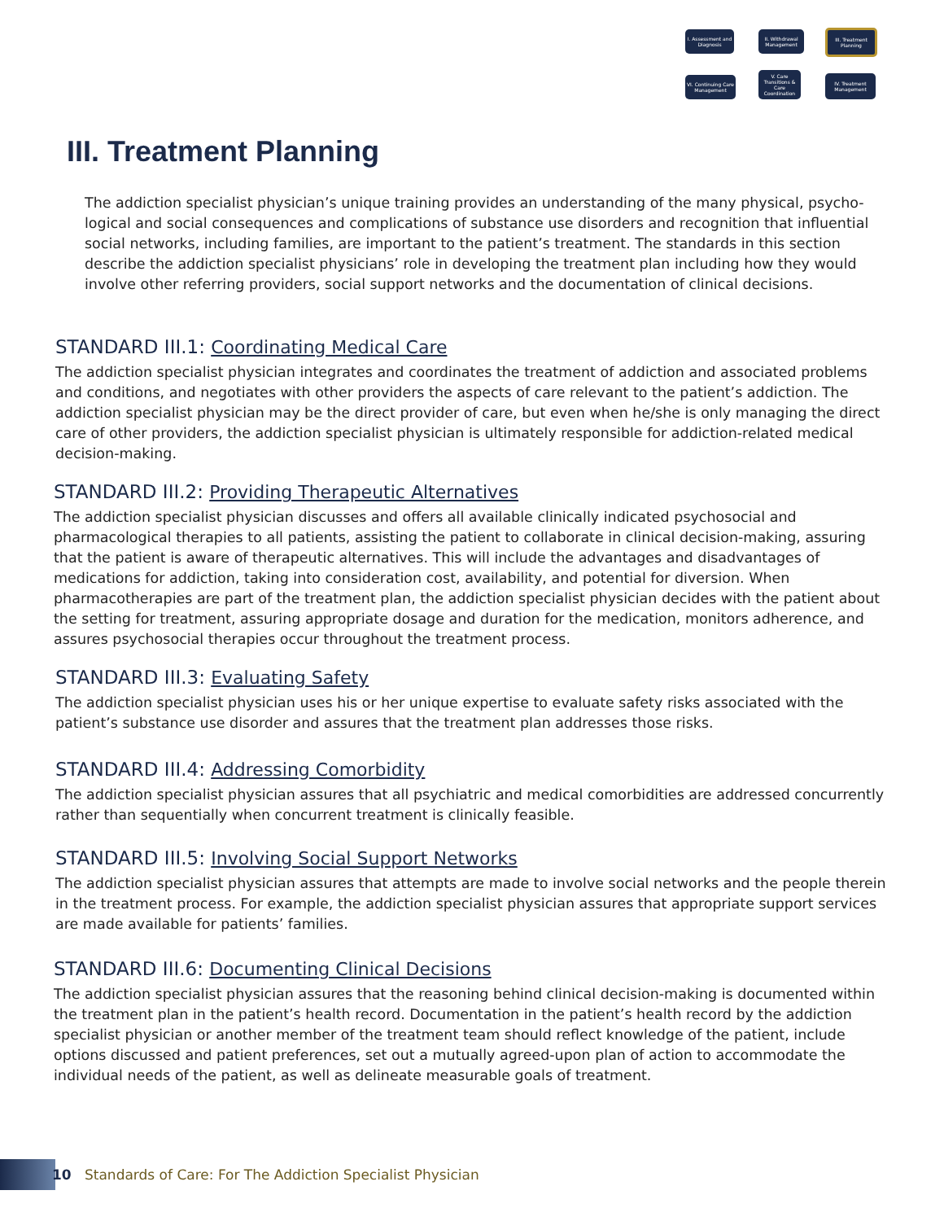I. Assessment and Diagnosis
II. Withdrawal Management
III. Treatment Planning
VI. Continuing Care Management
V. Care Transitions & Care Coordination
IV. Treatment Management
III. Treatment Planning
The addiction specialist physician’s unique training provides an understanding of the many physical, psycho-logical and social consequences and complications of substance use disorders and recognition that influential social networks, including families, are important to the patient’s treatment. The standards in this section describe the addiction specialist physicians’ role in developing the treatment plan including how they would involve other referring providers, social support networks and the documentation of clinical decisions.
STANDARD III.1: Coordinating Medical Care
The addiction specialist physician integrates and coordinates the treatment of addiction and associated problems and conditions, and negotiates with other providers the aspects of care relevant to the patient’s addiction. The addiction specialist physician may be the direct provider of care, but even when he/she is only managing the direct care of other providers, the addiction specialist physician is ultimately responsible for addiction-related medical decision-making.
STANDARD III.2: Providing Therapeutic Alternatives
The addiction specialist physician discusses and offers all available clinically indicated psychosocial and pharmacological therapies to all patients, assisting the patient to collaborate in clinical decision-making, assuring that the patient is aware of therapeutic alternatives. This will include the advantages and disadvantages of medications for addiction, taking into consideration cost, availability, and potential for diversion. When pharmacotherapies are part of the treatment plan, the addiction specialist physician decides with the patient about the setting for treatment, assuring appropriate dosage and duration for the medication, monitors adherence, and assures psychosocial therapies occur throughout the treatment process.
STANDARD III.3: Evaluating Safety
The addiction specialist physician uses his or her unique expertise to evaluate safety risks associated with the patient’s substance use disorder and assures that the treatment plan addresses those risks.
STANDARD III.4: Addressing Comorbidity
The addiction specialist physician assures that all psychiatric and medical comorbidities are addressed concurrently rather than sequentially when concurrent treatment is clinically feasible.
STANDARD III.5: Involving Social Support Networks
The addiction specialist physician assures that attempts are made to involve social networks and the people therein in the treatment process. For example, the addiction specialist physician assures that appropriate support services are made available for patients’ families.
STANDARD III.6: Documenting Clinical Decisions
The addiction specialist physician assures that the reasoning behind clinical decision-making is documented within the treatment plan in the patient’s health record. Documentation in the patient’s health record by the addiction specialist physician or another member of the treatment team should reflect knowledge of the patient, include options discussed and patient preferences, set out a mutually agreed-upon plan of action to accommodate the individual needs of the patient, as well as delineate measurable goals of treatment.
10 Standards of Care: For The Addiction Specialist Physician